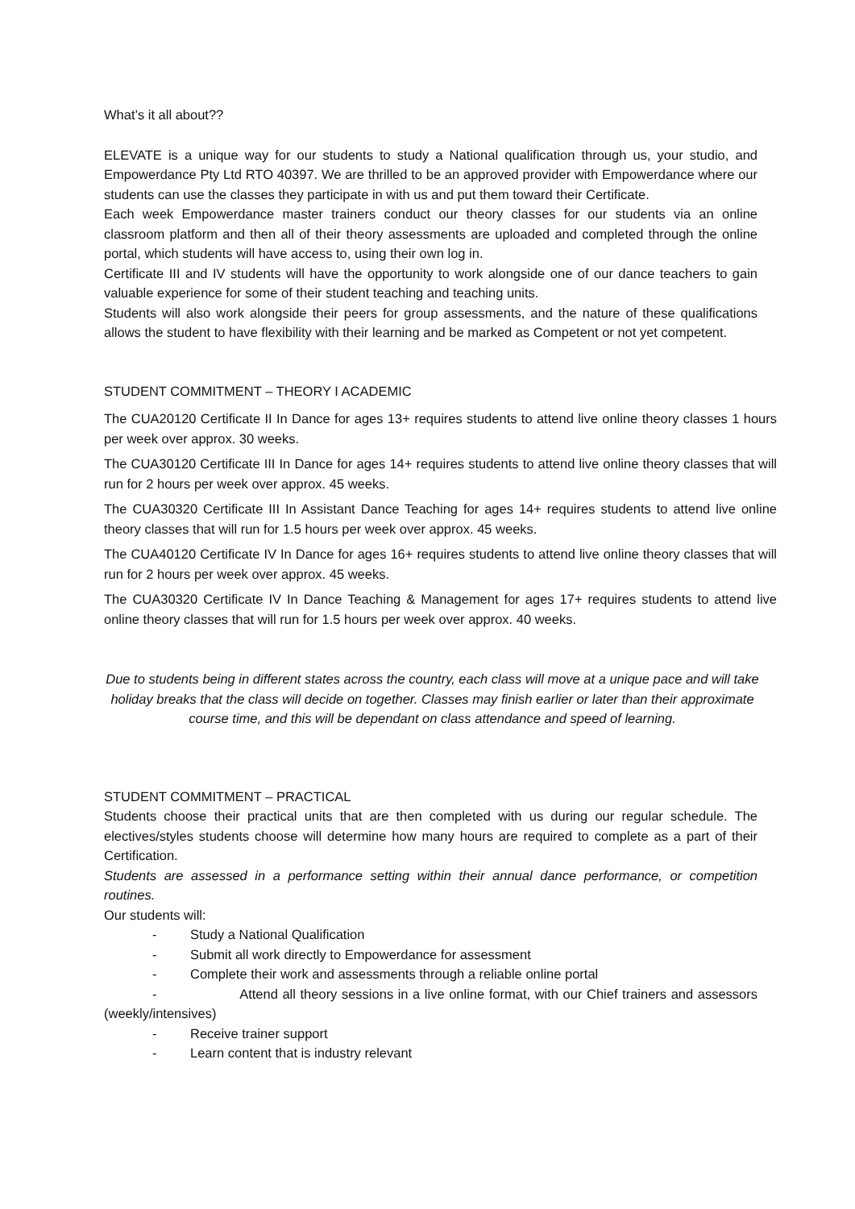What’s it all about??
ELEVATE is a unique way for our students to study a National qualification through us, your studio, and Empowerdance Pty Ltd RTO 40397. We are thrilled to be an approved provider with Empowerdance where our students can use the classes they participate in with us and put them toward their Certificate.
Each week Empowerdance master trainers conduct our theory classes for our students via an online classroom platform and then all of their theory assessments are uploaded and completed through the online portal, which students will have access to, using their own log in.
Certificate III and IV students will have the opportunity to work alongside one of our dance teachers to gain valuable experience for some of their student teaching and teaching units.
Students will also work alongside their peers for group assessments, and the nature of these qualifications allows the student to have flexibility with their learning and be marked as Competent or not yet competent.
STUDENT COMMITMENT – THEORY I ACADEMIC
The CUA20120 Certificate II In Dance for ages 13+ requires students to attend live online theory classes 1 hours per week over approx. 30 weeks.
The CUA30120 Certificate III In Dance for ages 14+ requires students to attend live online theory classes that will run for 2 hours per week over approx. 45 weeks.
The CUA30320 Certificate III In Assistant Dance Teaching for ages 14+ requires students to attend live online theory classes that will run for 1.5 hours per week over approx. 45 weeks.
The CUA40120 Certificate IV In Dance for ages 16+ requires students to attend live online theory classes that will run for 2 hours per week over approx. 45 weeks.
The CUA30320 Certificate IV In Dance Teaching & Management for ages 17+ requires students to attend live online theory classes that will run for 1.5 hours per week over approx. 40 weeks.
Due to students being in different states across the country, each class will move at a unique pace and will take holiday breaks that the class will decide on together. Classes may finish earlier or later than their approximate course time, and this will be dependant on class attendance and speed of learning.
STUDENT COMMITMENT – PRACTICAL
Students choose their practical units that are then completed with us during our regular schedule. The electives/styles students choose will determine how many hours are required to complete as a part of their Certification.
Students are assessed in a performance setting within their annual dance performance, or competition routines.
Our students will:
- Study a National Qualification
- Submit all work directly to Empowerdance for assessment
- Complete their work and assessments through a reliable online portal
- Attend all theory sessions in a live online format, with our Chief trainers and assessors (weekly/intensives)
- Receive trainer support
- Learn content that is industry relevant